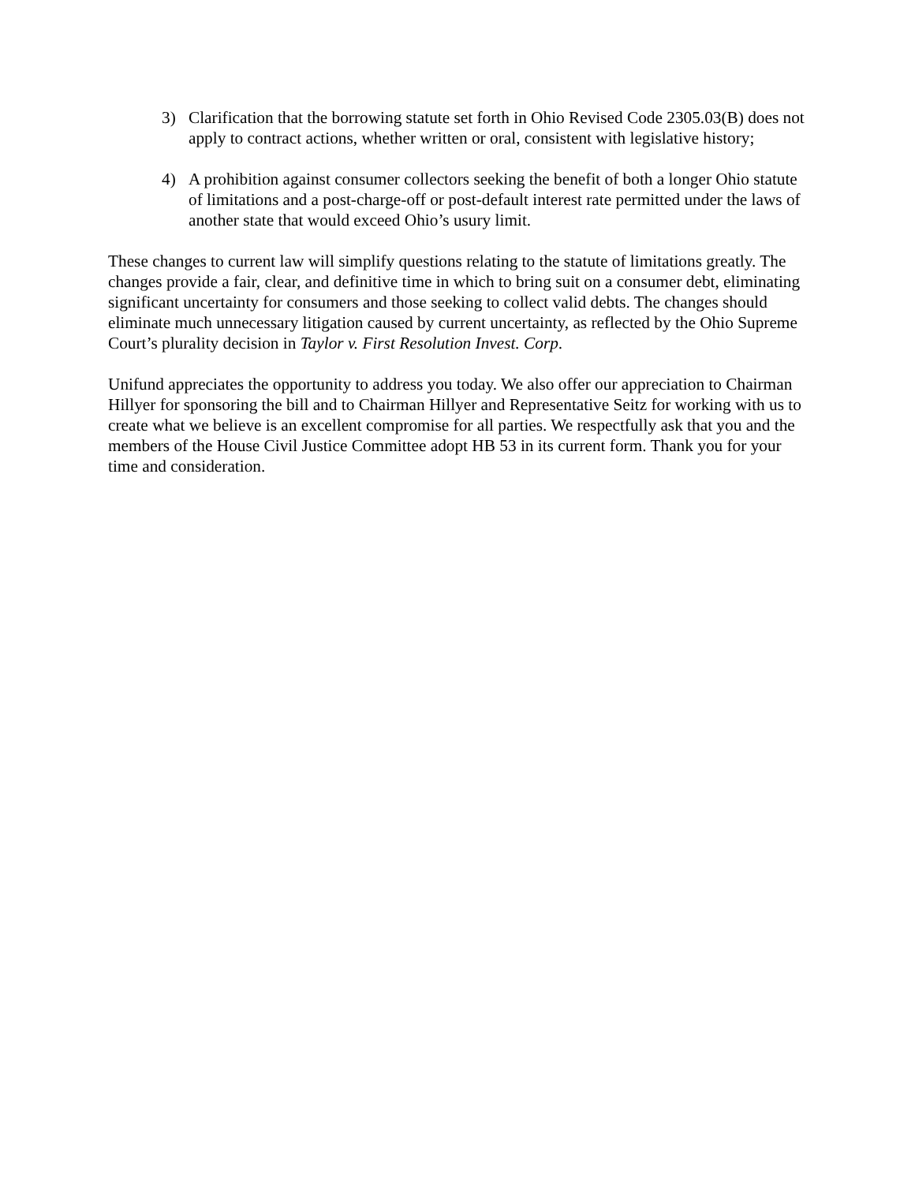3) Clarification that the borrowing statute set forth in Ohio Revised Code 2305.03(B) does not apply to contract actions, whether written or oral, consistent with legislative history;
4) A prohibition against consumer collectors seeking the benefit of both a longer Ohio statute of limitations and a post-charge-off or post-default interest rate permitted under the laws of another state that would exceed Ohio’s usury limit.
These changes to current law will simplify questions relating to the statute of limitations greatly. The changes provide a fair, clear, and definitive time in which to bring suit on a consumer debt, eliminating significant uncertainty for consumers and those seeking to collect valid debts. The changes should eliminate much unnecessary litigation caused by current uncertainty, as reflected by the Ohio Supreme Court’s plurality decision in Taylor v. First Resolution Invest. Corp.
Unifund appreciates the opportunity to address you today. We also offer our appreciation to Chairman Hillyer for sponsoring the bill and to Chairman Hillyer and Representative Seitz for working with us to create what we believe is an excellent compromise for all parties. We respectfully ask that you and the members of the House Civil Justice Committee adopt HB 53 in its current form. Thank you for your time and consideration.